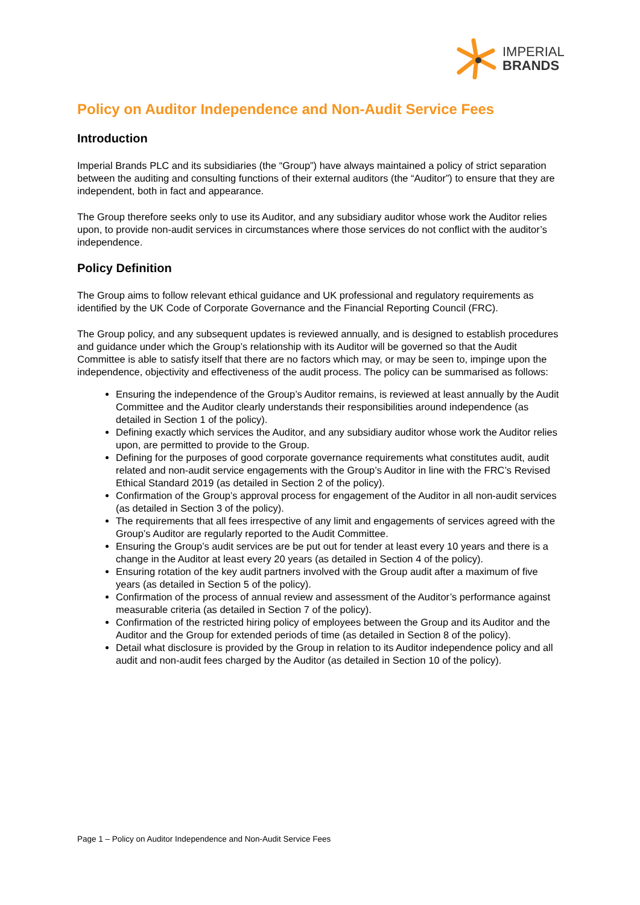IMPERIAL
BRANDS
Policy on Auditor Independence and Non-Audit Service Fees
Introduction
Imperial Brands PLC and its subsidiaries (the “Group”) have always maintained a policy of strict separation between the auditing and consulting functions of their external auditors (the “Auditor”) to ensure that they are independent, both in fact and appearance.
The Group therefore seeks only to use its Auditor, and any subsidiary auditor whose work the Auditor relies upon, to provide non-audit services in circumstances where those services do not conflict with the auditor’s independence.
Policy Definition
The Group aims to follow relevant ethical guidance and UK professional and regulatory requirements as identified by the UK Code of Corporate Governance and the Financial Reporting Council (FRC).
The Group policy, and any subsequent updates is reviewed annually, and is designed to establish procedures and guidance under which the Group’s relationship with its Auditor will be governed so that the Audit Committee is able to satisfy itself that there are no factors which may, or may be seen to, impinge upon the independence, objectivity and effectiveness of the audit process. The policy can be summarised as follows:
Ensuring the independence of the Group’s Auditor remains, is reviewed at least annually by the Audit Committee and the Auditor clearly understands their responsibilities around independence (as detailed in Section 1 of the policy).
Defining exactly which services the Auditor, and any subsidiary auditor whose work the Auditor relies upon, are permitted to provide to the Group.
Defining for the purposes of good corporate governance requirements what constitutes audit, audit related and non-audit service engagements with the Group’s Auditor in line with the FRC’s Revised Ethical Standard 2019 (as detailed in Section 2 of the policy).
Confirmation of the Group’s approval process for engagement of the Auditor in all non-audit services (as detailed in Section 3 of the policy).
The requirements that all fees irrespective of any limit and engagements of services agreed with the Group’s Auditor are regularly reported to the Audit Committee.
Ensuring the Group’s audit services are be put out for tender at least every 10 years and there is a change in the Auditor at least every 20 years (as detailed in Section 4 of the policy).
Ensuring rotation of the key audit partners involved with the Group audit after a maximum of five years (as detailed in Section 5 of the policy).
Confirmation of the process of annual review and assessment of the Auditor’s performance against measurable criteria (as detailed in Section 7 of the policy).
Confirmation of the restricted hiring policy of employees between the Group and its Auditor and the Auditor and the Group for extended periods of time (as detailed in Section 8 of the policy).
Detail what disclosure is provided by the Group in relation to its Auditor independence policy and all audit and non-audit fees charged by the Auditor (as detailed in Section 10 of the policy).
Page 1 – Policy on Auditor Independence and Non-Audit Service Fees